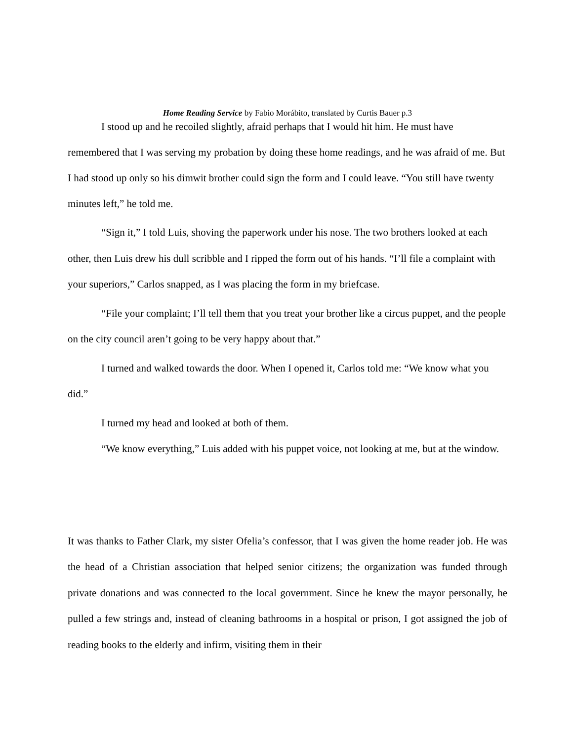Home Reading Service by Fabio Morábito, translated by Curtis Bauer p.3
I stood up and he recoiled slightly, afraid perhaps that I would hit him. He must have remembered that I was serving my probation by doing these home readings, and he was afraid of me. But I had stood up only so his dimwit brother could sign the form and I could leave. “You still have twenty minutes left,” he told me.
“Sign it,” I told Luis, shoving the paperwork under his nose. The two brothers looked at each other, then Luis drew his dull scribble and I ripped the form out of his hands. “I’ll file a complaint with your superiors,” Carlos snapped, as I was placing the form in my briefcase.
“File your complaint; I’ll tell them that you treat your brother like a circus puppet, and the people on the city council aren’t going to be very happy about that.”
I turned and walked towards the door. When I opened it, Carlos told me: “We know what you did.”
I turned my head and looked at both of them.
“We know everything,” Luis added with his puppet voice, not looking at me, but at the window.
It was thanks to Father Clark, my sister Ofelia’s confessor, that I was given the home reader job. He was the head of a Christian association that helped senior citizens; the organization was funded through private donations and was connected to the local government. Since he knew the mayor personally, he pulled a few strings and, instead of cleaning bathrooms in a hospital or prison, I got assigned the job of reading books to the elderly and infirm, visiting them in their